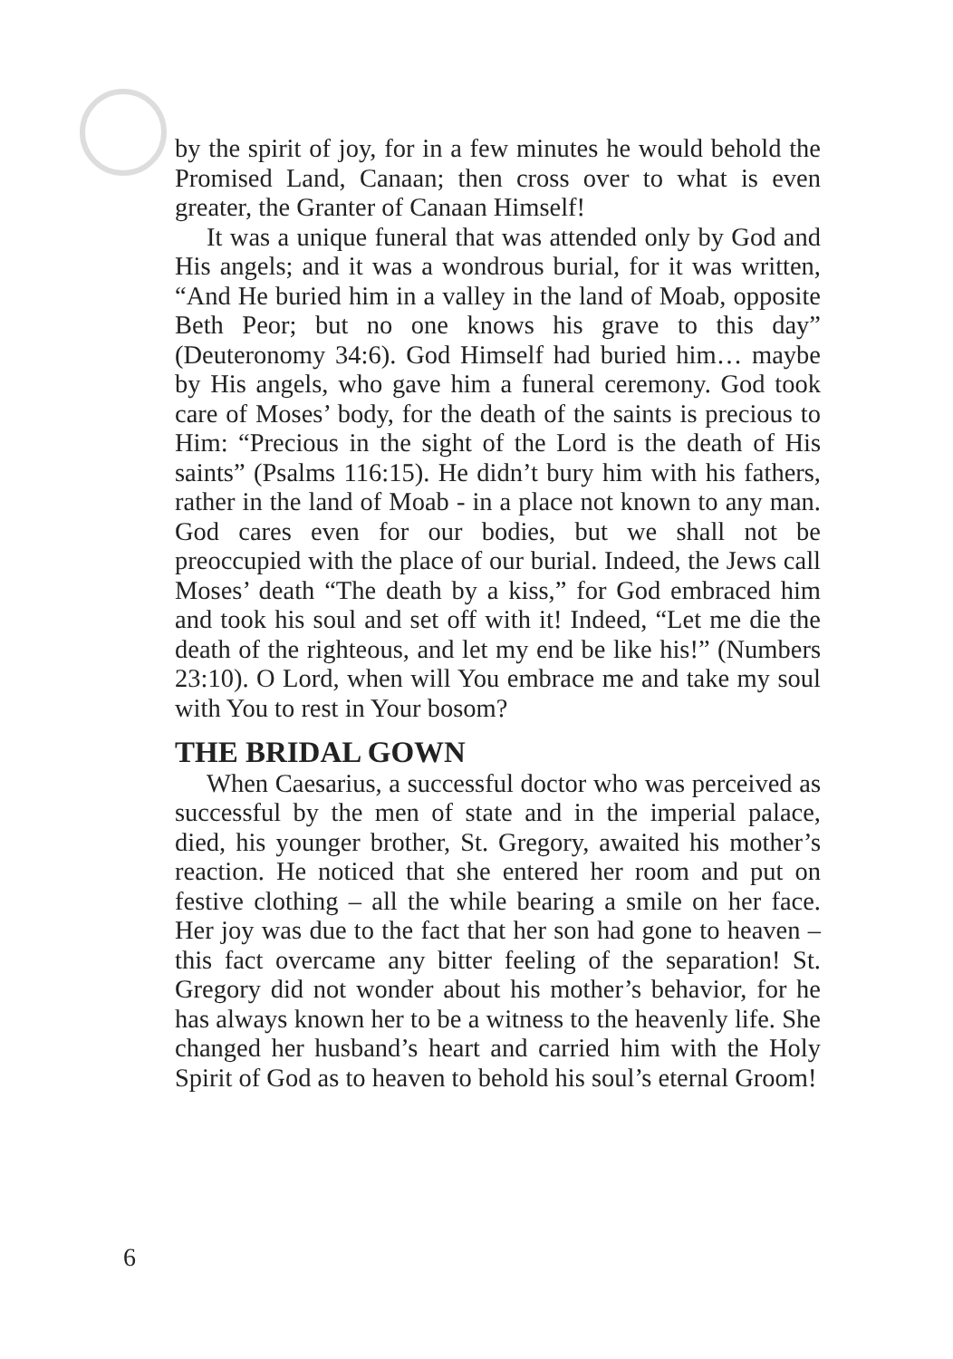by the spirit of joy, for in a few minutes he would behold the Promised Land, Canaan; then cross over to what is even greater, the Granter of Canaan Himself!
It was a unique funeral that was attended only by God and His angels; and it was a wondrous burial, for it was written, “And He buried him in a valley in the land of Moab, opposite Beth Peor; but no one knows his grave to this day” (Deuteronomy 34:6). God Himself had buried him… maybe by His angels, who gave him a funeral ceremony. God took care of Moses’ body, for the death of the saints is precious to Him: “Precious in the sight of the Lord is the death of His saints” (Psalms 116:15). He didn’t bury him with his fathers, rather in the land of Moab - in a place not known to any man. God cares even for our bodies, but we shall not be preoccupied with the place of our burial. Indeed, the Jews call Moses’ death “The death by a kiss,” for God embraced him and took his soul and set off with it! Indeed, “Let me die the death of the righteous, and let my end be like his!” (Numbers 23:10). O Lord, when will You embrace me and take my soul with You to rest in Your bosom?
THE BRIDAL GOWN
When Caesarius, a successful doctor who was perceived as successful by the men of state and in the imperial palace, died, his younger brother, St. Gregory, awaited his mother’s reaction. He noticed that she entered her room and put on festive clothing – all the while bearing a smile on her face. Her joy was due to the fact that her son had gone to heaven – this fact overcame any bitter feeling of the separation! St. Gregory did not wonder about his mother’s behavior, for he has always known her to be a witness to the heavenly life. She changed her husband’s heart and carried him with the Holy Spirit of God as to heaven to behold his soul’s eternal Groom!
6